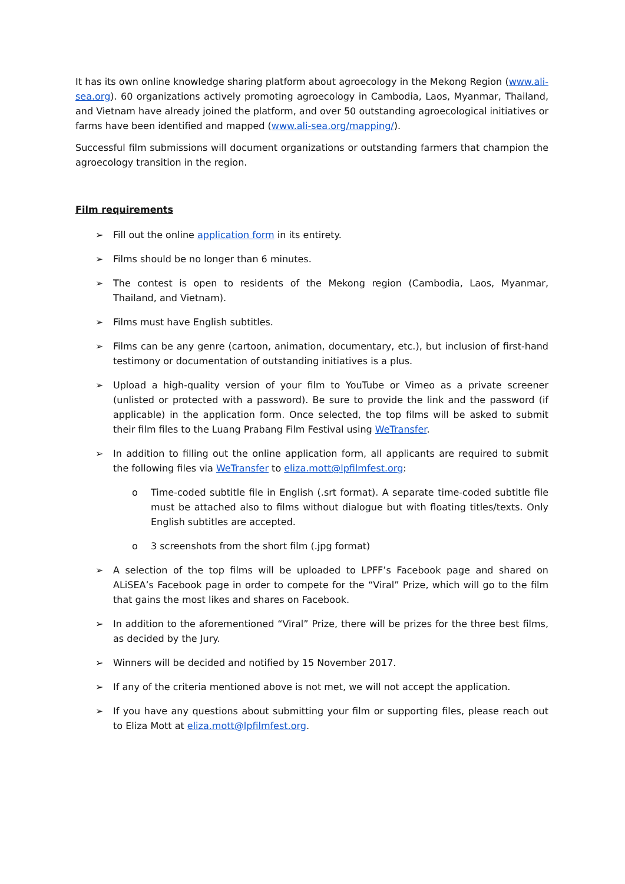It has its own online knowledge sharing platform about agroecology in the Mekong Region (www.ali-sea.org). 60 organizations actively promoting agroecology in Cambodia, Laos, Myanmar, Thailand, and Vietnam have already joined the platform, and over 50 outstanding agroecological initiatives or farms have been identified and mapped (www.ali-sea.org/mapping/).
Successful film submissions will document organizations or outstanding farmers that champion the agroecology transition in the region.
Film requirements
➢ Fill out the online application form in its entirety.
➢ Films should be no longer than 6 minutes.
➢ The contest is open to residents of the Mekong region (Cambodia, Laos, Myanmar, Thailand, and Vietnam).
➢ Films must have English subtitles.
➢ Films can be any genre (cartoon, animation, documentary, etc.), but inclusion of first-hand testimony or documentation of outstanding initiatives is a plus.
➢ Upload a high-quality version of your film to YouTube or Vimeo as a private screener (unlisted or protected with a password). Be sure to provide the link and the password (if applicable) in the application form. Once selected, the top films will be asked to submit their film files to the Luang Prabang Film Festival using WeTransfer.
➢ In addition to filling out the online application form, all applicants are required to submit the following files via WeTransfer to eliza.mott@lpfilmfest.org:
o Time-coded subtitle file in English (.srt format). A separate time-coded subtitle file must be attached also to films without dialogue but with floating titles/texts. Only English subtitles are accepted.
o 3 screenshots from the short film (.jpg format)
➢ A selection of the top films will be uploaded to LPFF’s Facebook page and shared on ALiSEA’s Facebook page in order to compete for the “Viral” Prize, which will go to the film that gains the most likes and shares on Facebook.
➢ In addition to the aforementioned “Viral” Prize, there will be prizes for the three best films, as decided by the Jury.
➢ Winners will be decided and notified by 15 November 2017.
➢ If any of the criteria mentioned above is not met, we will not accept the application.
➢ If you have any questions about submitting your film or supporting files, please reach out to Eliza Mott at eliza.mott@lpfilmfest.org.